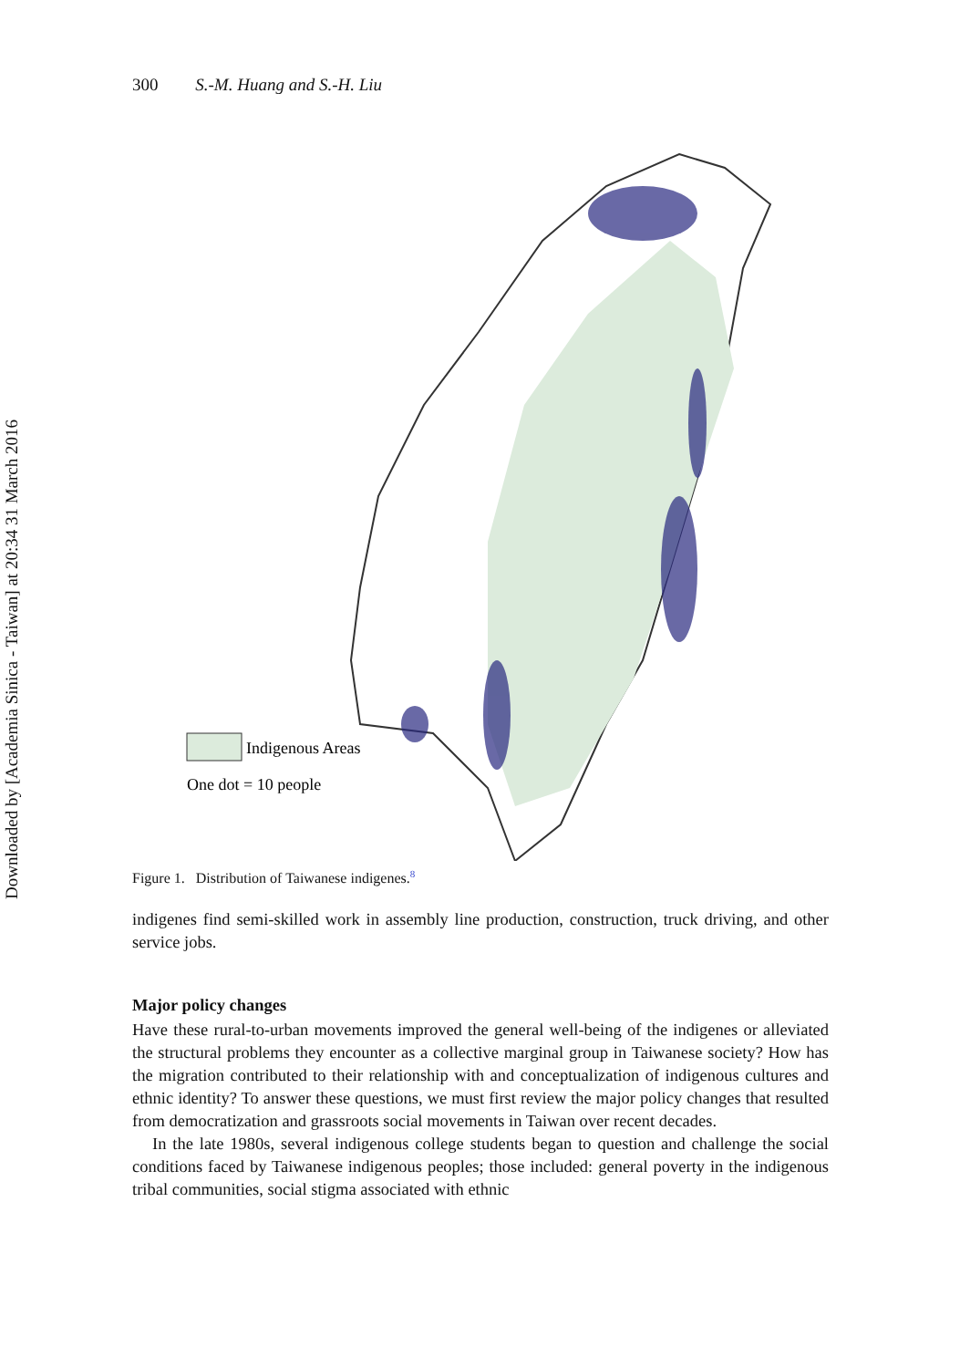Downloaded by [Academia Sinica - Taiwan] at 20:34 31 March 2016
300 S.-M. Huang and S.-H. Liu
Indigenous Areas
One dot = 10 people
Figure 1. Distribution of Taiwanese indigenes.<sup>8</sup>
indigenes find semi-skilled work in assembly line production, construction, truck driving, and other service jobs.
Major policy changes
Have these rural-to-urban movements improved the general well-being of the indigenes or alleviated the structural problems they encounter as a collective marginal group in Taiwanese society? How has the migration contributed to their relationship with and conceptualization of indigenous cultures and ethnic identity? To answer these questions, we must first review the major policy changes that resulted from democratization and grassroots social movements in Taiwan over recent decades.
In the late 1980s, several indigenous college students began to question and challenge the social conditions faced by Taiwanese indigenous peoples; those included: general poverty in the indigenous tribal communities, social stigma associated with ethnic